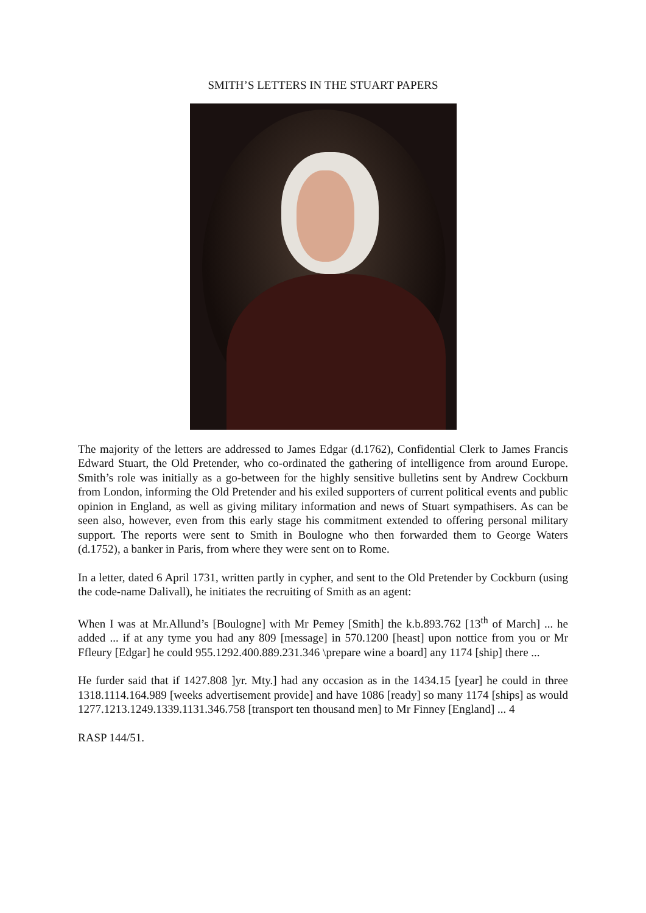SMITH’S LETTERS IN THE STUART PAPERS
The majority of the letters are addressed to James Edgar (d.1762), Confidential Clerk to James Francis Edward Stuart, the Old Pretender, who co-ordinated the gathering of intelligence from around Europe. Smith’s role was initially as a go-between for the highly sensitive bulletins sent by Andrew Cockburn from London, informing the Old Pretender and his exiled supporters of current political events and public opinion in England, as well as giving military information and news of Stuart sympathisers. As can be seen also, however, even from this early stage his commitment extended to offering personal military support. The reports were sent to Smith in Boulogne who then forwarded them to George Waters (d.1752), a banker in Paris, from where they were sent on to Rome.
In a letter, dated 6 April 1731, written partly in cypher, and sent to the Old Pretender by Cockburn (using the code-name Dalivall), he initiates the recruiting of Smith as an agent:
When I was at Mr.Allund’s [Boulogne] with Mr Pemey [Smith] the k.b.893.762 [13<sup>th</sup> of March] ... he added ... if at any tyme you had any 809 [message] in 570.1200 [heast] upon nottice from you or Mr Ffleury [Edgar] he could 955.1292.400.889.231.346 \prepare wine a board] any 1174 [ship] there ...
He furder said that if 1427.808 ]yr. Mty.] had any occasion as in the 1434.15 [year] he could in three 1318.1114.164.989 [weeks advertisement provide] and have 1086 [ready] so many 1174 [ships] as would 1277.1213.1249.1339.1131.346.758 [transport ten thousand men] to Mr Finney [England] ... 4
RASP 144/51.